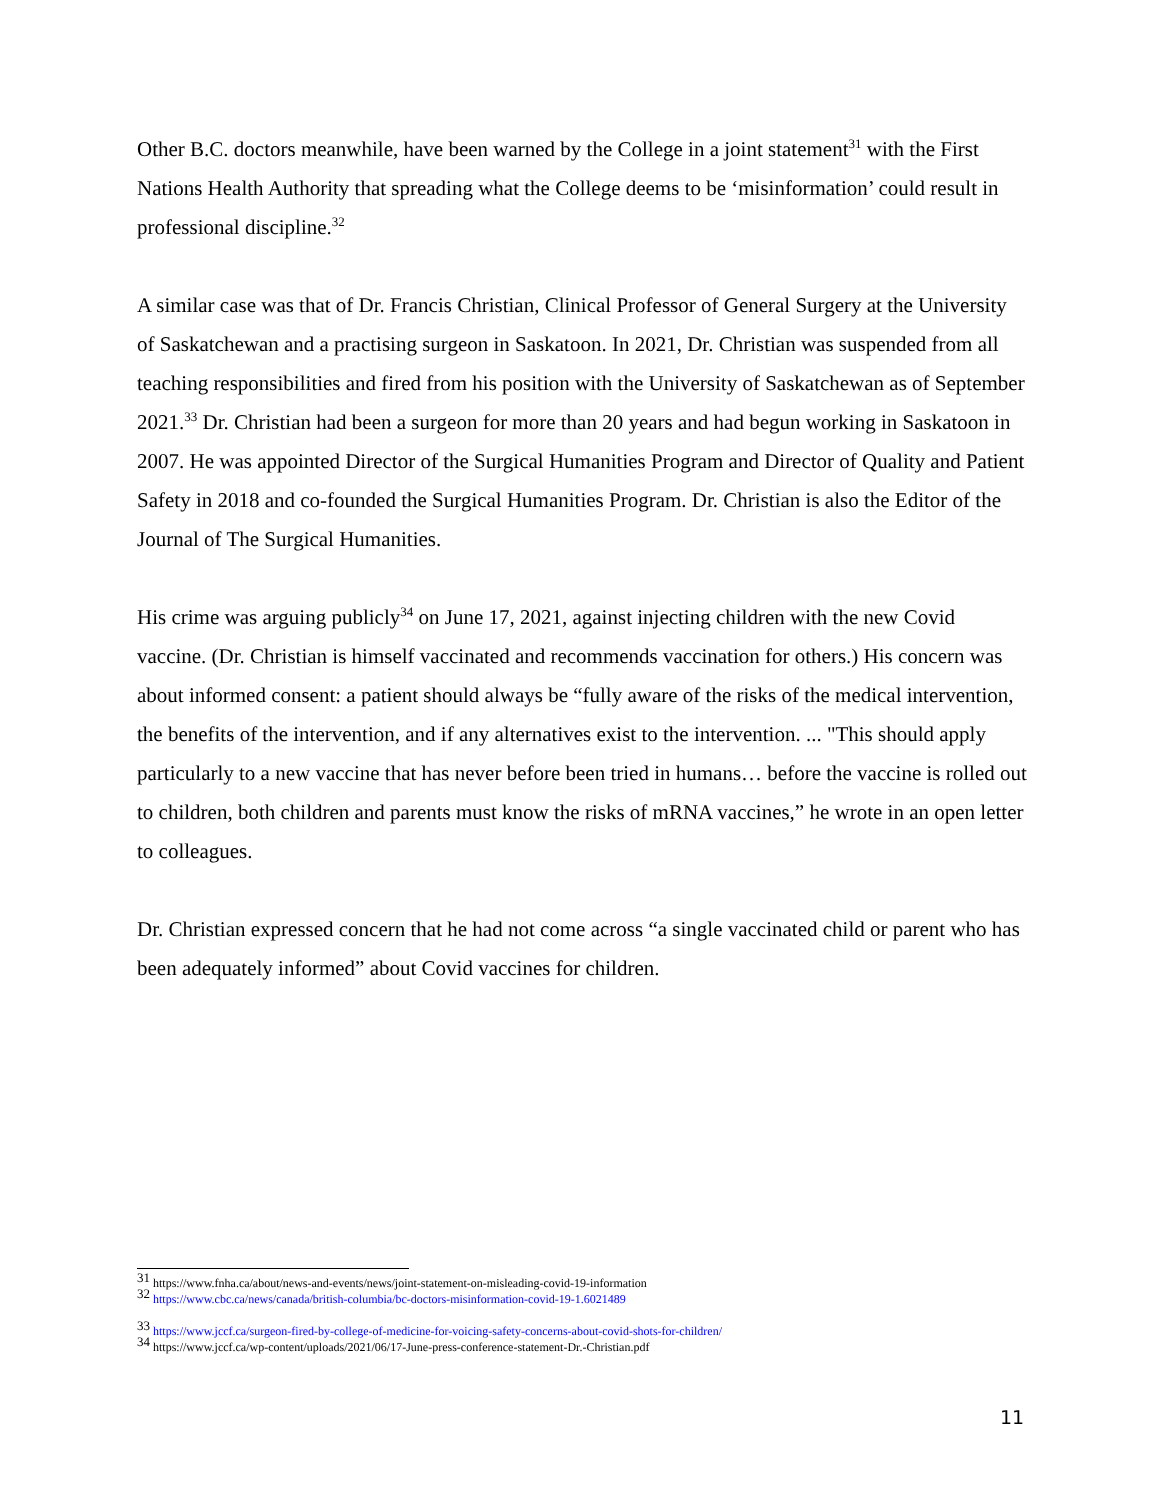Other B.C. doctors meanwhile, have been warned by the College in a joint statement<sup>31</sup> with the First Nations Health Authority that spreading what the College deems to be ‘misinformation’ could result in professional discipline.<sup>32</sup>
A similar case was that of Dr. Francis Christian, Clinical Professor of General Surgery at the University of Saskatchewan and a practising surgeon in Saskatoon. In 2021, Dr. Christian was suspended from all teaching responsibilities and fired from his position with the University of Saskatchewan as of September 2021.<sup>33</sup> Dr. Christian had been a surgeon for more than 20 years and had begun working in Saskatoon in 2007. He was appointed Director of the Surgical Humanities Program and Director of Quality and Patient Safety in 2018 and co-founded the Surgical Humanities Program. Dr. Christian is also the Editor of the Journal of The Surgical Humanities.
His crime was arguing publicly<sup>34</sup> on June 17, 2021, against injecting children with the new Covid vaccine. (Dr. Christian is himself vaccinated and recommends vaccination for others.) His concern was about informed consent: a patient should always be “fully aware of the risks of the medical intervention, the benefits of the intervention, and if any alternatives exist to the intervention. ... "This should apply particularly to a new vaccine that has never before been tried in humans… before the vaccine is rolled out to children, both children and parents must know the risks of mRNA vaccines,” he wrote in an open letter to colleagues.
Dr. Christian expressed concern that he had not come across “a single vaccinated child or parent who has been adequately informed” about Covid vaccines for children.
<sup>31</sup> https://www.fnha.ca/about/news-and-events/news/joint-statement-on-misleading-covid-19-information
<sup>32</sup> https://www.cbc.ca/news/canada/british-columbia/bc-doctors-misinformation-covid-19-1.6021489
<sup>33</sup> https://www.jccf.ca/surgeon-fired-by-college-of-medicine-for-voicing-safety-concerns-about-covid-shots-for-children/
<sup>34</sup> https://www.jccf.ca/wp-content/uploads/2021/06/17-June-press-conference-statement-Dr.-Christian.pdf
11